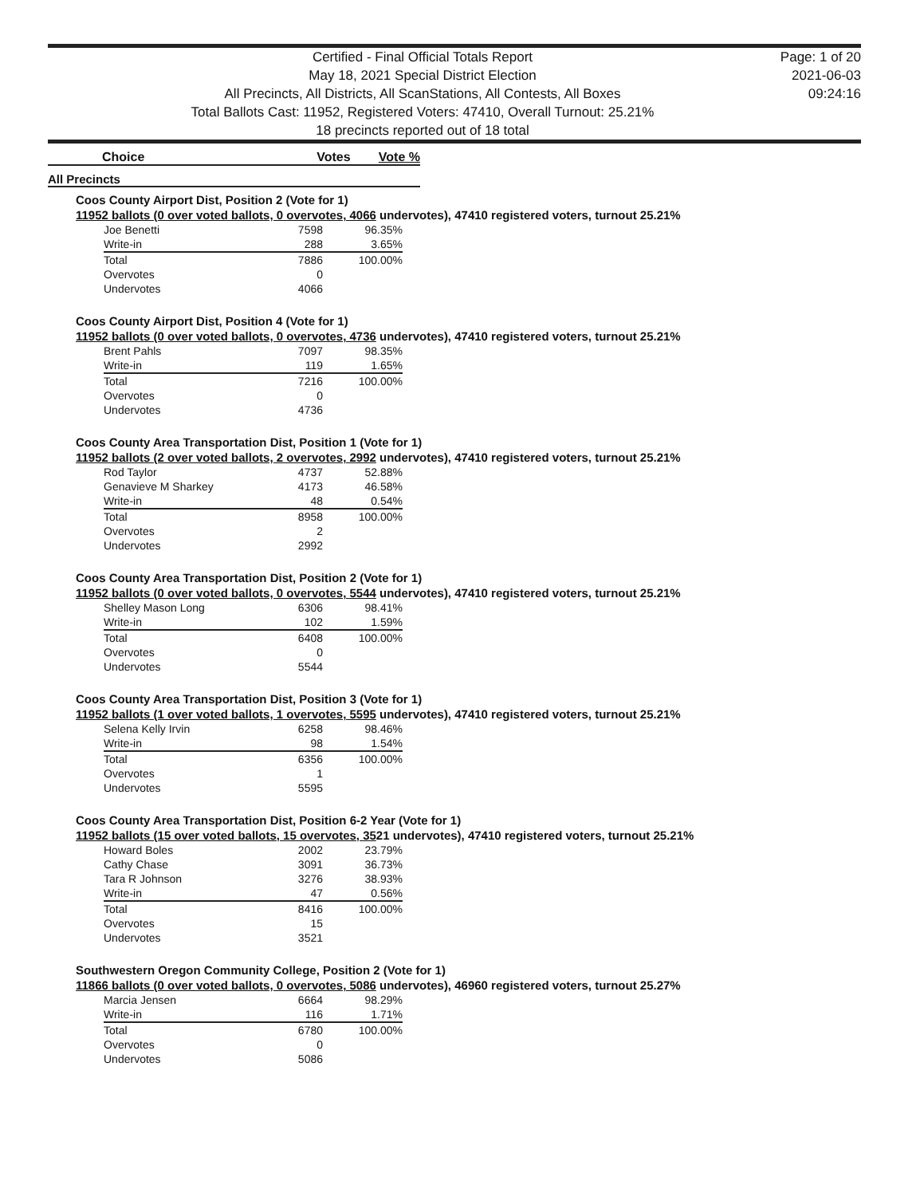Certified - Final Official Totals Report
May 18, 2021 Special District Election
All Precincts, All Districts, All ScanStations, All Contests, All Boxes
Total Ballots Cast: 11952, Registered Voters: 47410, Overall Turnout: 25.21%
18 precincts reported out of 18 total
Page: 1 of 20
2021-06-03
09:24:16
Choice Votes Vote %
All Precincts
Coos County Airport Dist, Position 2 (Vote for 1)
11952 ballots (0 over voted ballots, 0 overvotes, 4066 undervotes), 47410 registered voters, turnout 25.21%
| Joe Benetti | 7598 | 96.35% |
| Write-in | 288 | 3.65% |
| Total | 7886 | 100.00% |
| Overvotes | 0 | |
| Undervotes | 4066 | |
Coos County Airport Dist, Position 4 (Vote for 1)
11952 ballots (0 over voted ballots, 0 overvotes, 4736 undervotes), 47410 registered voters, turnout 25.21%
| Brent Pahls | 7097 | 98.35% |
| Write-in | 119 | 1.65% |
| Total | 7216 | 100.00% |
| Overvotes | 0 | |
| Undervotes | 4736 | |
Coos County Area Transportation Dist, Position 1 (Vote for 1)
11952 ballots (2 over voted ballots, 2 overvotes, 2992 undervotes), 47410 registered voters, turnout 25.21%
| Rod Taylor | 4737 | 52.88% |
| Genavieve M Sharkey | 4173 | 46.58% |
| Write-in | 48 | 0.54% |
| Total | 8958 | 100.00% |
| Overvotes | 2 | |
| Undervotes | 2992 | |
Coos County Area Transportation Dist, Position 2 (Vote for 1)
11952 ballots (0 over voted ballots, 0 overvotes, 5544 undervotes), 47410 registered voters, turnout 25.21%
| Shelley Mason Long | 6306 | 98.41% |
| Write-in | 102 | 1.59% |
| Total | 6408 | 100.00% |
| Overvotes | 0 | |
| Undervotes | 5544 | |
Coos County Area Transportation Dist, Position 3 (Vote for 1)
11952 ballots (1 over voted ballots, 1 overvotes, 5595 undervotes), 47410 registered voters, turnout 25.21%
| Selena Kelly Irvin | 6258 | 98.46% |
| Write-in | 98 | 1.54% |
| Total | 6356 | 100.00% |
| Overvotes | 1 | |
| Undervotes | 5595 | |
Coos County Area Transportation Dist, Position 6-2 Year (Vote for 1)
11952 ballots (15 over voted ballots, 15 overvotes, 3521 undervotes), 47410 registered voters, turnout 25.21%
| Howard Boles | 2002 | 23.79% |
| Cathy Chase | 3091 | 36.73% |
| Tara R Johnson | 3276 | 38.93% |
| Write-in | 47 | 0.56% |
| Total | 8416 | 100.00% |
| Overvotes | 15 | |
| Undervotes | 3521 | |
Southwestern Oregon Community College, Position 2 (Vote for 1)
11866 ballots (0 over voted ballots, 0 overvotes, 5086 undervotes), 46960 registered voters, turnout 25.27%
| Marcia Jensen | 6664 | 98.29% |
| Write-in | 116 | 1.71% |
| Total | 6780 | 100.00% |
| Overvotes | 0 | |
| Undervotes | 5086 | |